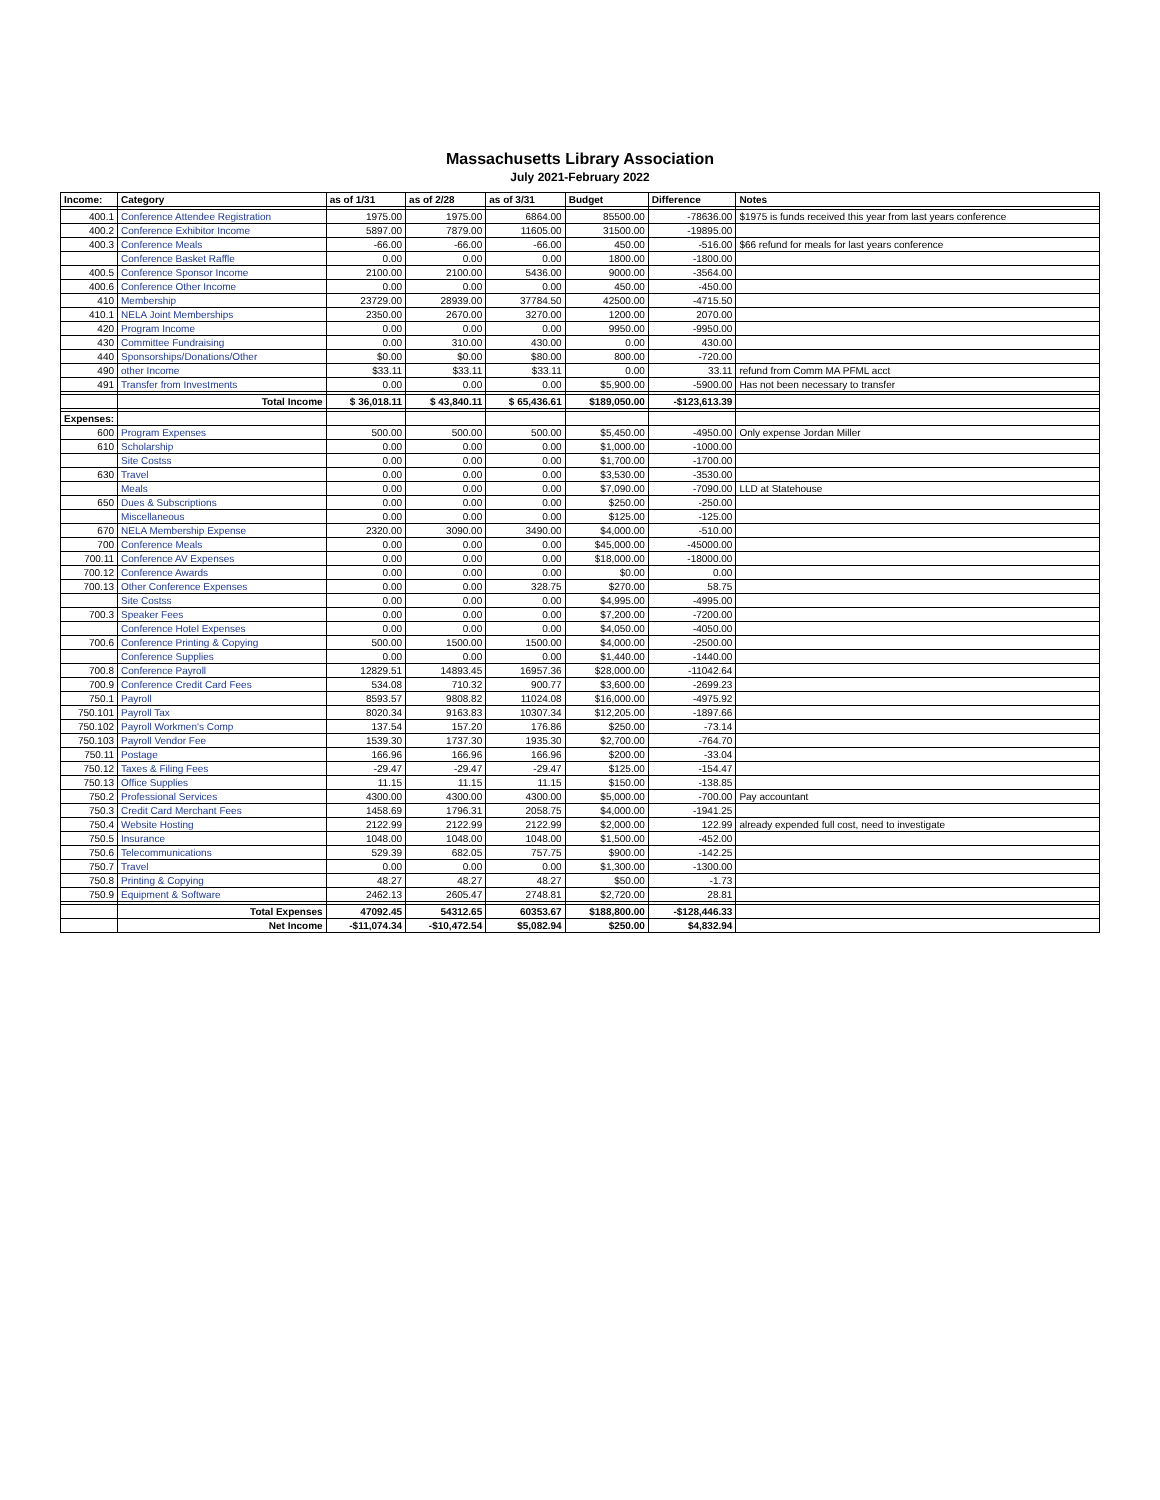Massachusetts Library Association
July 2021-February 2022
| Income: | Category | as of 1/31 | as of 2/28 | as of 3/31 | Budget | Difference | Notes |
| --- | --- | --- | --- | --- | --- | --- | --- |
| 400.1 | Conference Attendee Registration | 1975.00 | 1975.00 | 6864.00 | 85500.00 | -78636.00 | $1975 is funds received this year from last years conference |
| 400.2 | Conference Exhibitor Income | 5897.00 | 7879.00 | 11605.00 | 31500.00 | -19895.00 | |
| 400.3 | Conference Meals | -66.00 | -66.00 | -66.00 | 450.00 | -516.00 | $66 refund for meals for last years conference |
| | Conference Basket Raffle | 0.00 | 0.00 | 0.00 | 1800.00 | -1800.00 | |
| 400.5 | Conference Sponsor Income | 2100.00 | 2100.00 | 5436.00 | 9000.00 | -3564.00 | |
| 400.6 | Conference Other Income | 0.00 | 0.00 | 0.00 | 450.00 | -450.00 | |
| 410 | Membership | 23729.00 | 28939.00 | 37784.50 | 42500.00 | -4715.50 | |
| 410.1 | NELA Joint Memberships | 2350.00 | 2670.00 | 3270.00 | 1200.00 | 2070.00 | |
| 420 | Program Income | 0.00 | 0.00 | 0.00 | 9950.00 | -9950.00 | |
| 430 | Committee Fundraising | 0.00 | 310.00 | 430.00 | 0.00 | 430.00 | |
| 440 | Sponsorships/Donations/Other | $0.00 | $0.00 | $80.00 | 800.00 | -720.00 | |
| 490 | other Income | $33.11 | $33.11 | $33.11 | 0.00 | 33.11 | refund from Comm MA PFML acct |
| 491 | Transfer from Investments | 0.00 | 0.00 | 0.00 | $5,900.00 | -5900.00 | Has not been necessary to transfer |
| | Total Income | $ 36,018.11 | $ 43,840.11 | $ 65,436.61 | $189,050.00 | -$123,613.39 | |
| Expenses: | | | | | | | |
| 600 | Program Expenses | 500.00 | 500.00 | 500.00 | $5,450.00 | -4950.00 | Only expense Jordan Miller |
| 610 | Scholarship | 0.00 | 0.00 | 0.00 | $1,000.00 | -1000.00 | |
| | Site Costss | 0.00 | 0.00 | 0.00 | $1,700.00 | -1700.00 | |
| 630 | Travel | 0.00 | 0.00 | 0.00 | $3,530.00 | -3530.00 | |
| | Meals | 0.00 | 0.00 | 0.00 | $7,090.00 | -7090.00 | LLD at Statehouse |
| 650 | Dues & Subscriptions | 0.00 | 0.00 | 0.00 | $250.00 | -250.00 | |
| | Miscellaneous | 0.00 | 0.00 | 0.00 | $125.00 | -125.00 | |
| 670 | NELA Membership Expense | 2320.00 | 3090.00 | 3490.00 | $4,000.00 | -510.00 | |
| 700 | Conference Meals | 0.00 | 0.00 | 0.00 | $45,000.00 | -45000.00 | |
| 700.11 | Conference AV Expenses | 0.00 | 0.00 | 0.00 | $18,000.00 | -18000.00 | |
| 700.12 | Conference Awards | 0.00 | 0.00 | 0.00 | $0.00 | 0.00 | |
| 700.13 | Other Conference Expenses | 0.00 | 0.00 | 328.75 | $270.00 | 58.75 | |
| | Site Costss | 0.00 | 0.00 | 0.00 | $4,995.00 | -4995.00 | |
| 700.3 | Speaker Fees | 0.00 | 0.00 | 0.00 | $7,200.00 | -7200.00 | |
| | Conference Hotel Expenses | 0.00 | 0.00 | 0.00 | $4,050.00 | -4050.00 | |
| 700.6 | Conference Printing & Copying | 500.00 | 1500.00 | 1500.00 | $4,000.00 | -2500.00 | |
| | Conference Supplies | 0.00 | 0.00 | 0.00 | $1,440.00 | -1440.00 | |
| 700.8 | Conference Payroll | 12829.51 | 14893.45 | 16957.36 | $28,000.00 | -11042.64 | |
| 700.9 | Conference Credit Card Fees | 534.08 | 710.32 | 900.77 | $3,600.00 | -2699.23 | |
| 750.1 | Payroll | 8593.57 | 9808.82 | 11024.08 | $16,000.00 | -4975.92 | |
| 750.101 | Payroll Tax | 8020.34 | 9163.83 | 10307.34 | $12,205.00 | -1897.66 | |
| 750.102 | Payroll Workmen's Comp | 137.54 | 157.20 | 176.86 | $250.00 | -73.14 | |
| 750.103 | Payroll Vendor Fee | 1539.30 | 1737.30 | 1935.30 | $2,700.00 | -764.70 | |
| 750.11 | Postage | 166.96 | 166.96 | 166.96 | $200.00 | -33.04 | |
| 750.12 | Taxes & Filing Fees | -29.47 | -29.47 | -29.47 | $125.00 | -154.47 | |
| 750.13 | Office Supplies | 11.15 | 11.15 | 11.15 | $150.00 | -138.85 | |
| 750.2 | Professional Services | 4300.00 | 4300.00 | 4300.00 | $5,000.00 | -700.00 | Pay accountant |
| 750.3 | Credit Card Merchant Fees | 1458.69 | 1796.31 | 2058.75 | $4,000.00 | -1941.25 | |
| 750.4 | Website Hosting | 2122.99 | 2122.99 | 2122.99 | $2,000.00 | 122.99 | already expended full cost, need to investigate |
| 750.5 | Insurance | 1048.00 | 1048.00 | 1048.00 | $1,500.00 | -452.00 | |
| 750.6 | Telecommunications | 529.39 | 682.05 | 757.75 | $900.00 | -142.25 | |
| 750.7 | Travel | 0.00 | 0.00 | 0.00 | $1,300.00 | -1300.00 | |
| 750.8 | Printing & Copying | 48.27 | 48.27 | 48.27 | $50.00 | -1.73 | |
| 750.9 | Equipment & Software | 2462.13 | 2605.47 | 2748.81 | $2,720.00 | 28.81 | |
| | Total Expenses | 47092.45 | 54312.65 | 60353.67 | $188,800.00 | -$128,446.33 | |
| | Net Income | -$11,074.34 | -$10,472.54 | $5,082.94 | $250.00 | $4,832.94 | |